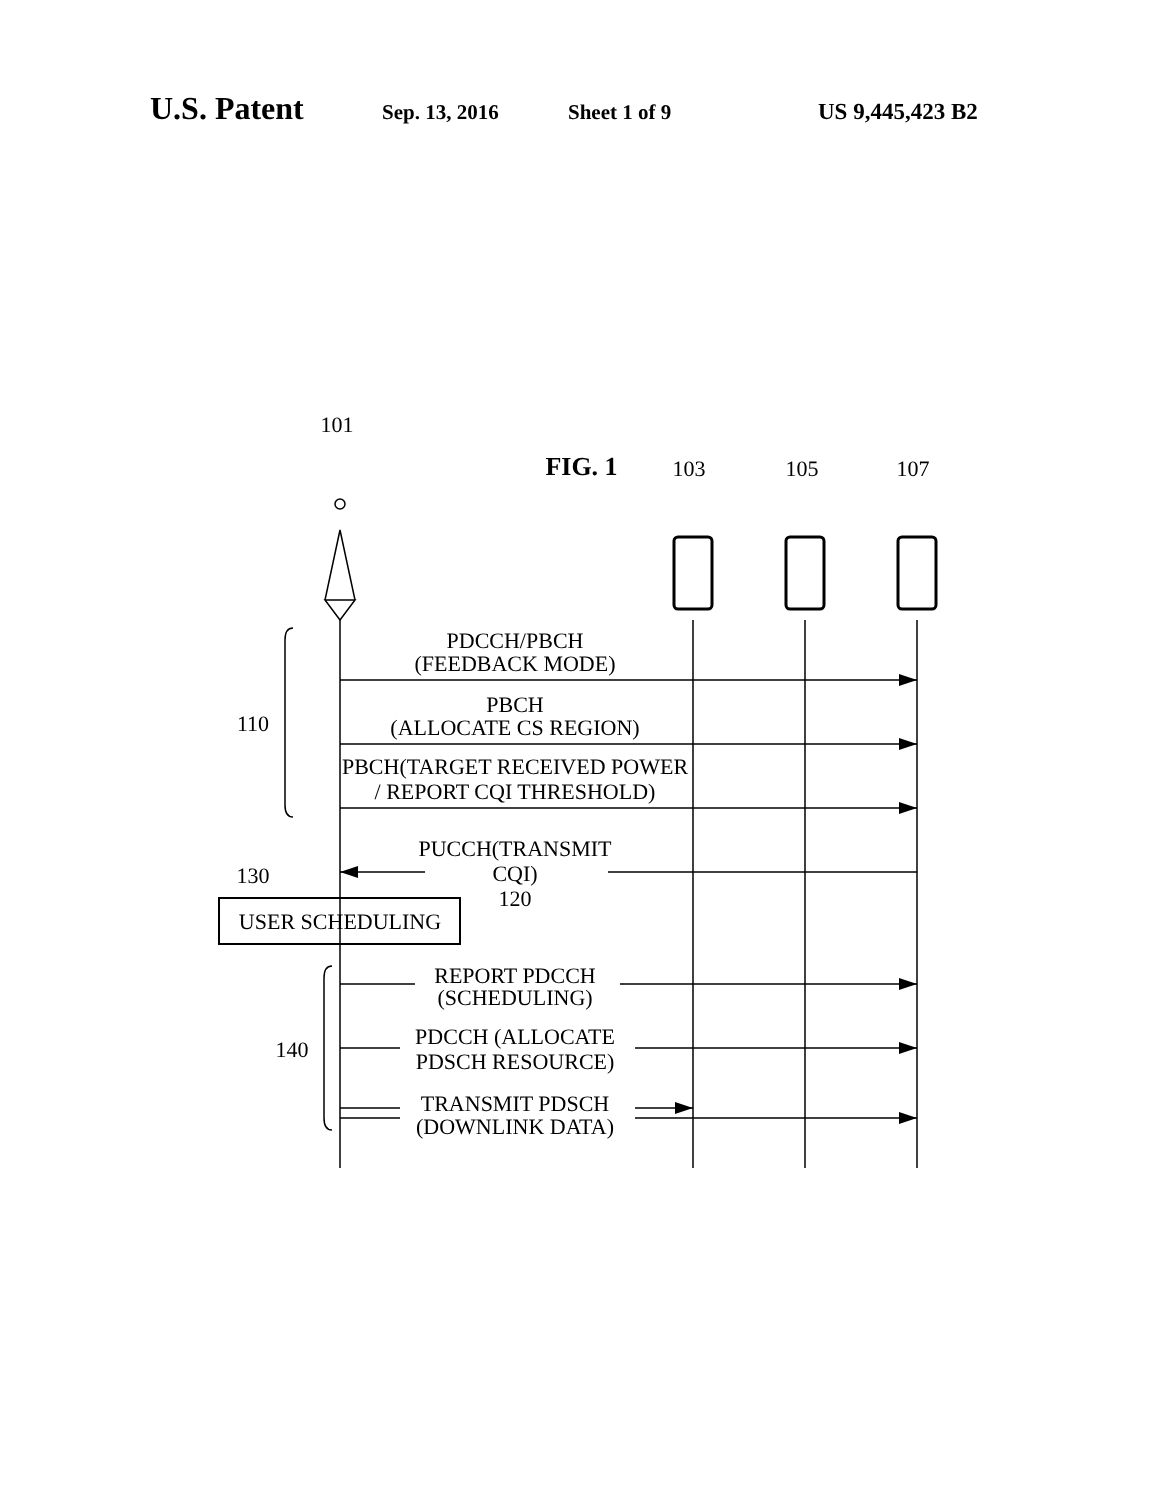U.S. Patent Sep. 13, 2016 Sheet 1 of 9 US 9,445,423 B2
FIG. 1
101
103
105
107
PDCCH/PBCH
(FEEDBACK MODE)
PBCH
(ALLOCATE CS REGION)
PBCH(TARGET RECEIVED POWER
/ REPORT CQI THRESHOLD)
PUCCH(TRANSMIT
CQI)
120
130
110
140
USER SCHEDULING
REPORT PDCCH
(SCHEDULING)
PDCCH (ALLOCATE
PDSCH RESOURCE)
TRANSMIT PDSCH
(DOWNLINK DATA)